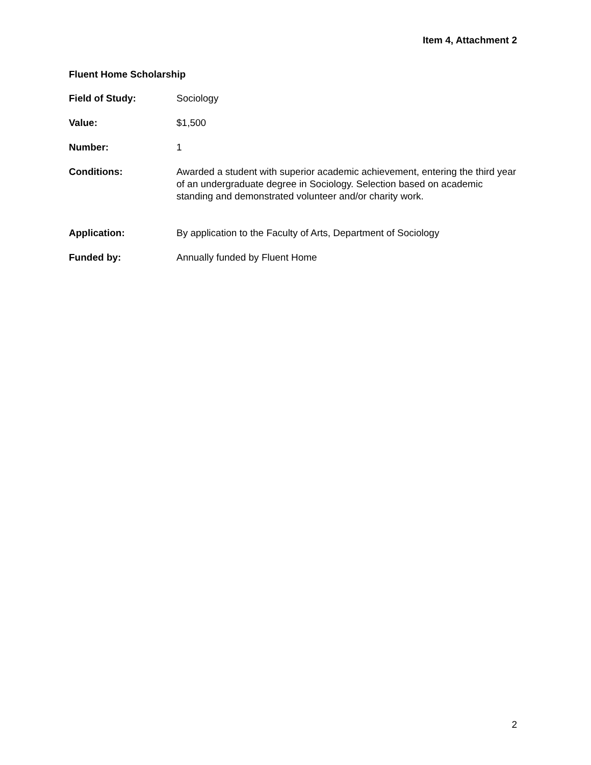Item 4, Attachment 2
Fluent Home Scholarship
Field of Study: Sociology
Value: $1,500
Number: 1
Conditions: Awarded a student with superior academic achievement, entering the third year of an undergraduate degree in Sociology. Selection based on academic standing and demonstrated volunteer and/or charity work.
Application: By application to the Faculty of Arts, Department of Sociology
Funded by: Annually funded by Fluent Home
2